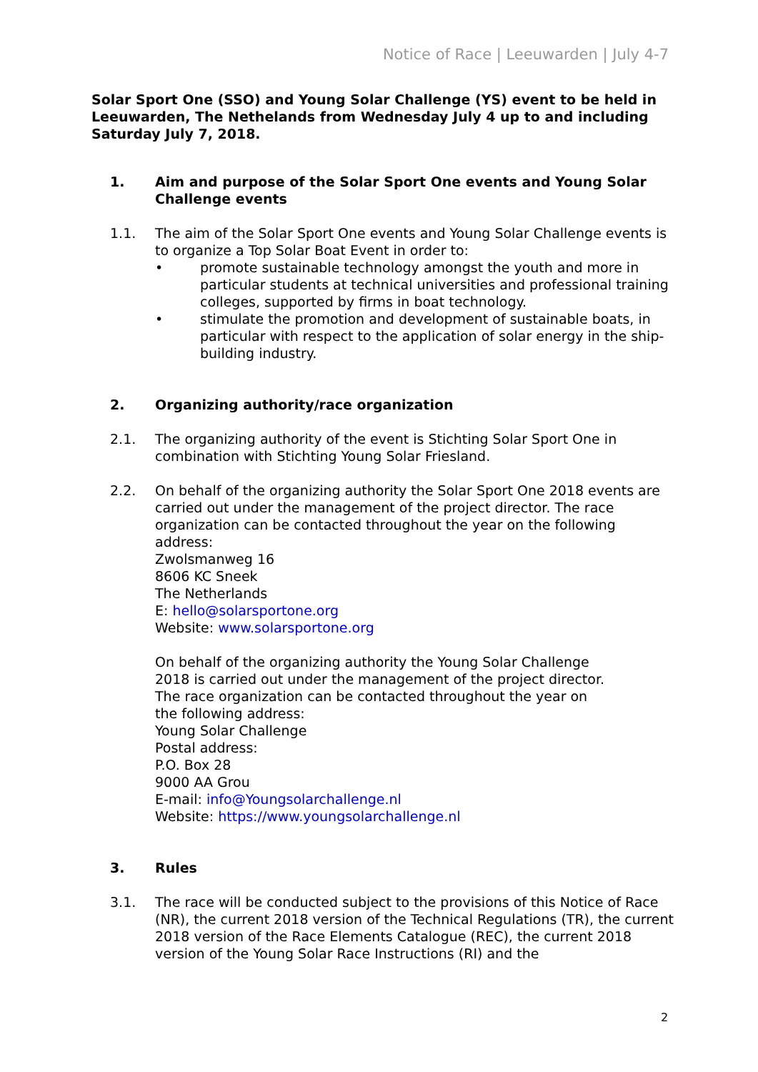Notice of Race | Leeuwarden | July 4-7
Solar Sport One (SSO) and Young Solar Challenge (YS) event to be held in Leeuwarden, The Nethelands from Wednesday July 4 up to and including Saturday July 7, 2018.
1. Aim and purpose of the Solar Sport One events and Young Solar Challenge events
1.1. The aim of the Solar Sport One events and Young Solar Challenge events is to organize a Top Solar Boat Event in order to:
• promote sustainable technology amongst the youth and more in particular students at technical universities and professional training colleges, supported by firms in boat technology.
• stimulate the promotion and development of sustainable boats, in particular with respect to the application of solar energy in the ship- building industry.
2. Organizing authority/race organization
2.1. The organizing authority of the event is Stichting Solar Sport One in combination with Stichting Young Solar Friesland.
2.2. On behalf of the organizing authority the Solar Sport One 2018 events are carried out under the management of the project director. The race organization can be contacted throughout the year on the following address:
Zwolsmanweg 16
8606 KC Sneek
The Netherlands
E: hello@solarsportone.org
Website: www.solarsportone.org
On behalf of the organizing authority the Young Solar Challenge 2018 is carried out under the management of the project director. The race organization can be contacted throughout the year on the following address:
Young Solar Challenge
Postal address:
P.O. Box 28
9000 AA Grou
E-mail: info@Youngsolarchallenge.nl
Website: https://www.youngsolarchallenge.nl
3. Rules
3.1. The race will be conducted subject to the provisions of this Notice of Race (NR), the current 2018 version of the Technical Regulations (TR), the current 2018 version of the Race Elements Catalogue (REC), the current 2018 version of the Young Solar Race Instructions (RI) and the
2